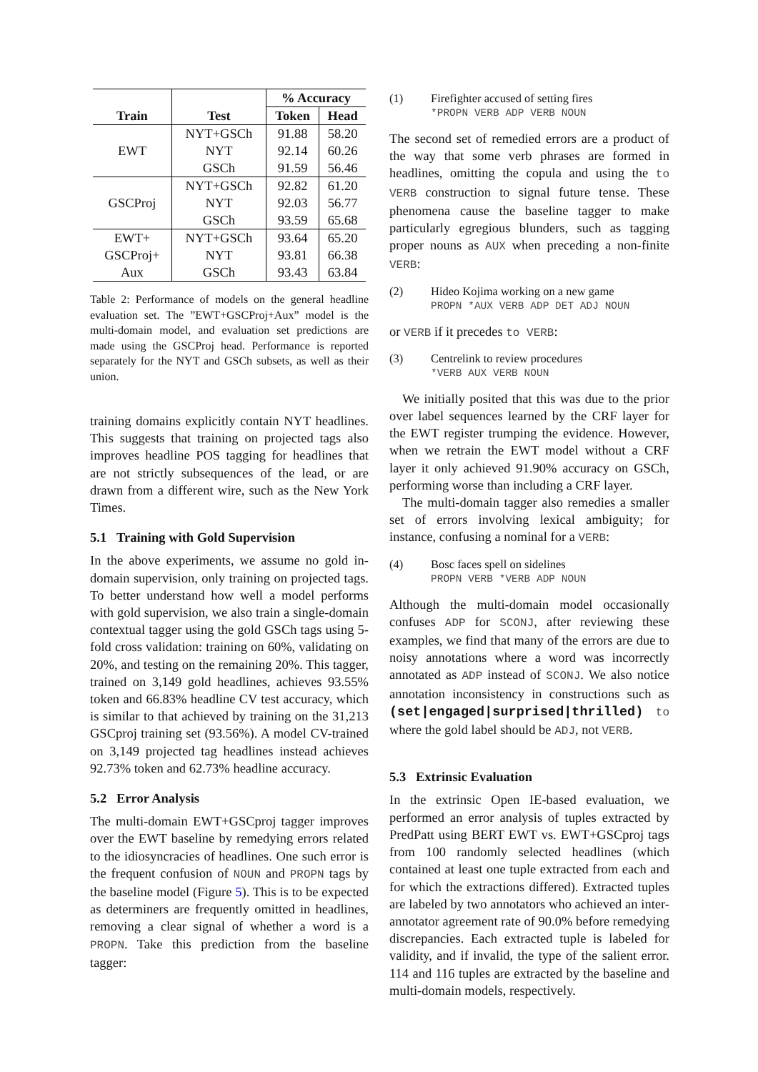| | | % Accuracy | |
| --- | --- | --- | --- |
| Train | Test | Token | Head |
| EWT | NYT+GSCh | 91.88 | 58.20 |
| | NYT | 92.14 | 60.26 |
| | GSCh | 91.59 | 56.46 |
| GSCProj | NYT+GSCh | 92.82 | 61.20 |
| | NYT | 92.03 | 56.77 |
| | GSCh | 93.59 | 65.68 |
| EWT+ | NYT+GSCh | 93.64 | 65.20 |
| GSCProj+ | NYT | 93.81 | 66.38 |
| Aux | GSCh | 93.43 | 63.84 |
Table 2: Performance of models on the general headline evaluation set. The ”EWT+GSCProj+Aux” model is the multi-domain model, and evaluation set predictions are made using the GSCProj head. Performance is reported separately for the NYT and GSCh subsets, as well as their union.
training domains explicitly contain NYT headlines. This suggests that training on projected tags also improves headline POS tagging for headlines that are not strictly subsequences of the lead, or are drawn from a different wire, such as the New York Times.
5.1 Training with Gold Supervision
In the above experiments, we assume no gold in-domain supervision, only training on projected tags. To better understand how well a model performs with gold supervision, we also train a single-domain contextual tagger using the gold GSCh tags using 5-fold cross validation: training on 60%, validating on 20%, and testing on the remaining 20%. This tagger, trained on 3,149 gold headlines, achieves 93.55% token and 66.83% headline CV test accuracy, which is similar to that achieved by training on the 31,213 GSCproj training set (93.56%). A model CV-trained on 3,149 projected tag headlines instead achieves 92.73% token and 62.73% headline accuracy.
5.2 Error Analysis
The multi-domain EWT+GSCproj tagger improves over the EWT baseline by remedying errors related to the idiosyncracies of headlines. One such error is the frequent confusion of NOUN and PROPN tags by the baseline model (Figure 5). This is to be expected as determiners are frequently omitted in headlines, removing a clear signal of whether a word is a PROPN. Take this prediction from the baseline tagger:
(1) Firefighter accused of setting fires
*PROPN VERB ADP VERB NOUN
The second set of remedied errors are a product of the way that some verb phrases are formed in headlines, omitting the copula and using the to VERB construction to signal future tense. These phenomena cause the baseline tagger to make particularly egregious blunders, such as tagging proper nouns as AUX when preceding a non-finite VERB:
(2) Hideo Kojima working on a new game
PROPN *AUX VERB ADP DET ADJ NOUN
or VERB if it precedes to VERB:
(3) Centrelink to review procedures
*VERB AUX VERB NOUN
We initially posited that this was due to the prior over label sequences learned by the CRF layer for the EWT register trumping the evidence. However, when we retrain the EWT model without a CRF layer it only achieved 91.90% accuracy on GSCh, performing worse than including a CRF layer.
The multi-domain tagger also remedies a smaller set of errors involving lexical ambiguity; for instance, confusing a nominal for a VERB:
(4) Bosc faces spell on sidelines
PROPN VERB *VERB ADP NOUN
Although the multi-domain model occasionally confuses ADP for SCONJ, after reviewing these examples, we find that many of the errors are due to noisy annotations where a word was incorrectly annotated as ADP instead of SCONJ. We also notice annotation inconsistency in constructions such as (set|engaged|surprised|thrilled) to where the gold label should be ADJ, not VERB.
5.3 Extrinsic Evaluation
In the extrinsic Open IE-based evaluation, we performed an error analysis of tuples extracted by PredPatt using BERT EWT vs. EWT+GSCproj tags from 100 randomly selected headlines (which contained at least one tuple extracted from each and for which the extractions differed). Extracted tuples are labeled by two annotators who achieved an inter-annotator agreement rate of 90.0% before remedying discrepancies. Each extracted tuple is labeled for validity, and if invalid, the type of the salient error. 114 and 116 tuples are extracted by the baseline and multi-domain models, respectively.